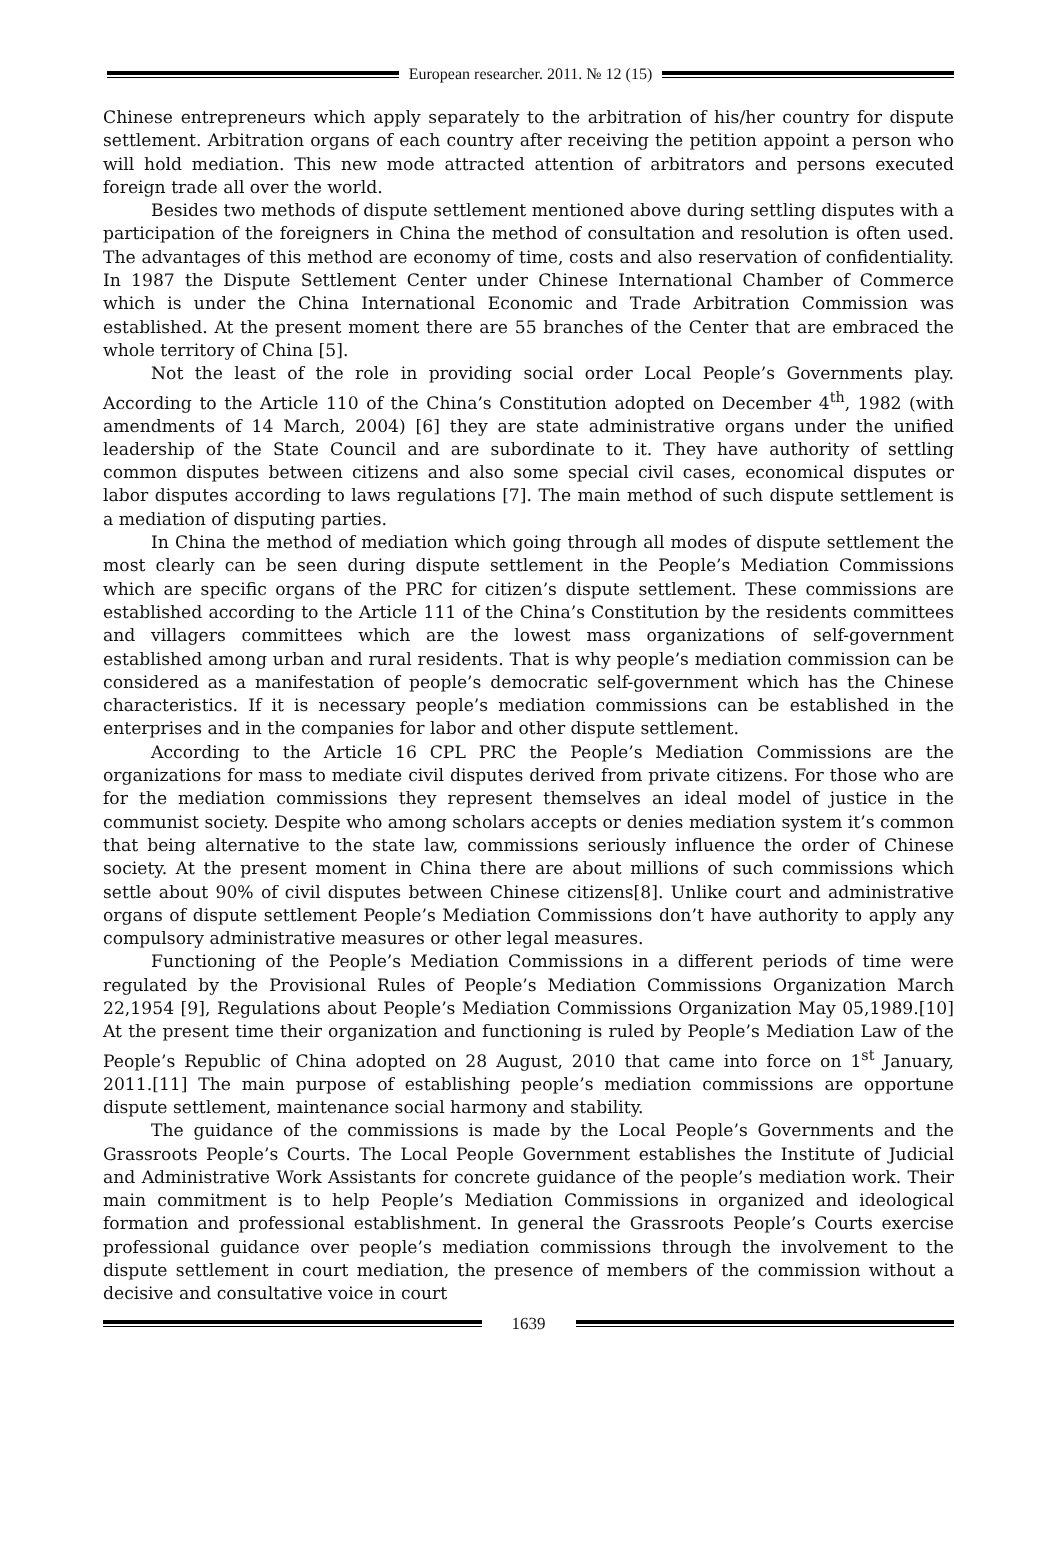European researcher. 2011. № 12 (15)
Chinese entrepreneurs which apply separately to the arbitration of his/her country for dispute settlement. Arbitration organs of each country after receiving the petition appoint a person who will hold mediation. This new mode attracted attention of arbitrators and persons executed foreign trade all over the world.
Besides two methods of dispute settlement mentioned above during settling disputes with a participation of the foreigners in China the method of consultation and resolution is often used. The advantages of this method are economy of time, costs and also reservation of confidentiality. In 1987 the Dispute Settlement Center under Chinese International Chamber of Commerce which is under the China International Economic and Trade Arbitration Commission was established. At the present moment there are 55 branches of the Center that are embraced the whole territory of China [5].
Not the least of the role in providing social order Local People’s Governments play. According to the Article 110 of the China’s Constitution adopted on December 4<sup>th</sup>, 1982 (with amendments of 14 March, 2004) [6] they are state administrative organs under the unified leadership of the State Council and are subordinate to it. They have authority of settling common disputes between citizens and also some special civil cases, economical disputes or labor disputes according to laws regulations [7]. The main method of such dispute settlement is a mediation of disputing parties.
In China the method of mediation which going through all modes of dispute settlement the most clearly can be seen during dispute settlement in the People’s Mediation Commissions which are specific organs of the PRC for citizen’s dispute settlement. These commissions are established according to the Article 111 of the China’s Constitution by the residents committees and villagers committees which are the lowest mass organizations of self-government established among urban and rural residents. That is why people’s mediation commission can be considered as a manifestation of people’s democratic self-government which has the Chinese characteristics. If it is necessary people’s mediation commissions can be established in the enterprises and in the companies for labor and other dispute settlement.
According to the Article 16 CPL PRC the People’s Mediation Commissions are the organizations for mass to mediate civil disputes derived from private citizens. For those who are for the mediation commissions they represent themselves an ideal model of justice in the communist society. Despite who among scholars accepts or denies mediation system it’s common that being alternative to the state law, commissions seriously influence the order of Chinese society. At the present moment in China there are about millions of such commissions which settle about 90% of civil disputes between Chinese citizens[8]. Unlike court and administrative organs of dispute settlement People’s Mediation Commissions don’t have authority to apply any compulsory administrative measures or other legal measures.
Functioning of the People’s Mediation Commissions in a different periods of time were regulated by the Provisional Rules of People’s Mediation Commissions Organization March 22,1954 [9], Regulations about People’s Mediation Commissions Organization May 05,1989.[10] At the present time their organization and functioning is ruled by People’s Mediation Law of the People’s Republic of China adopted on 28 August, 2010 that came into force on 1<sup>st</sup> January, 2011.[11] The main purpose of establishing people’s mediation commissions are opportune dispute settlement, maintenance social harmony and stability.
The guidance of the commissions is made by the Local People’s Governments and the Grassroots People’s Courts. The Local People Government establishes the Institute of Judicial and Administrative Work Assistants for concrete guidance of the people’s mediation work. Their main commitment is to help People’s Mediation Commissions in organized and ideological formation and professional establishment. In general the Grassroots People’s Courts exercise professional guidance over people’s mediation commissions through the involvement to the dispute settlement in court mediation, the presence of members of the commission without a decisive and consultative voice in court
1639